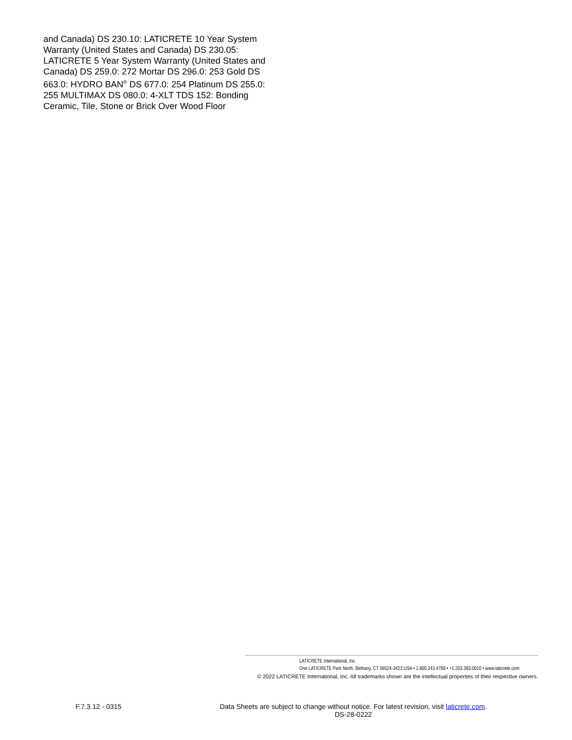and Canada) DS 230.10: LATICRETE 10 Year System Warranty (United States and Canada) DS 230.05: LATICRETE 5 Year System Warranty (United States and Canada) DS 259.0: 272 Mortar DS 296.0: 253 Gold DS 663.0: HYDRO BAN<sup>®</sup> DS 677.0: 254 Platinum DS 255.0: 255 MULTIMAX DS 080.0: 4-XLT TDS 152: Bonding Ceramic, Tile, Stone or Brick Over Wood Floor
LATICRETE International, Inc.
One LATICRETE Park North, Bethany, CT 06524-3423 USA • 1.800.243.4788 • +1.203.393.0010 • www.laticrete.com
© 2022 LATICRETE International, Inc. All trademarks shown are the intellectual properties of their respective owners.
F.7.3.12 - 0315
Data Sheets are subject to change without notice. For latest revision, visit laticrete.com.
DS-28-0222